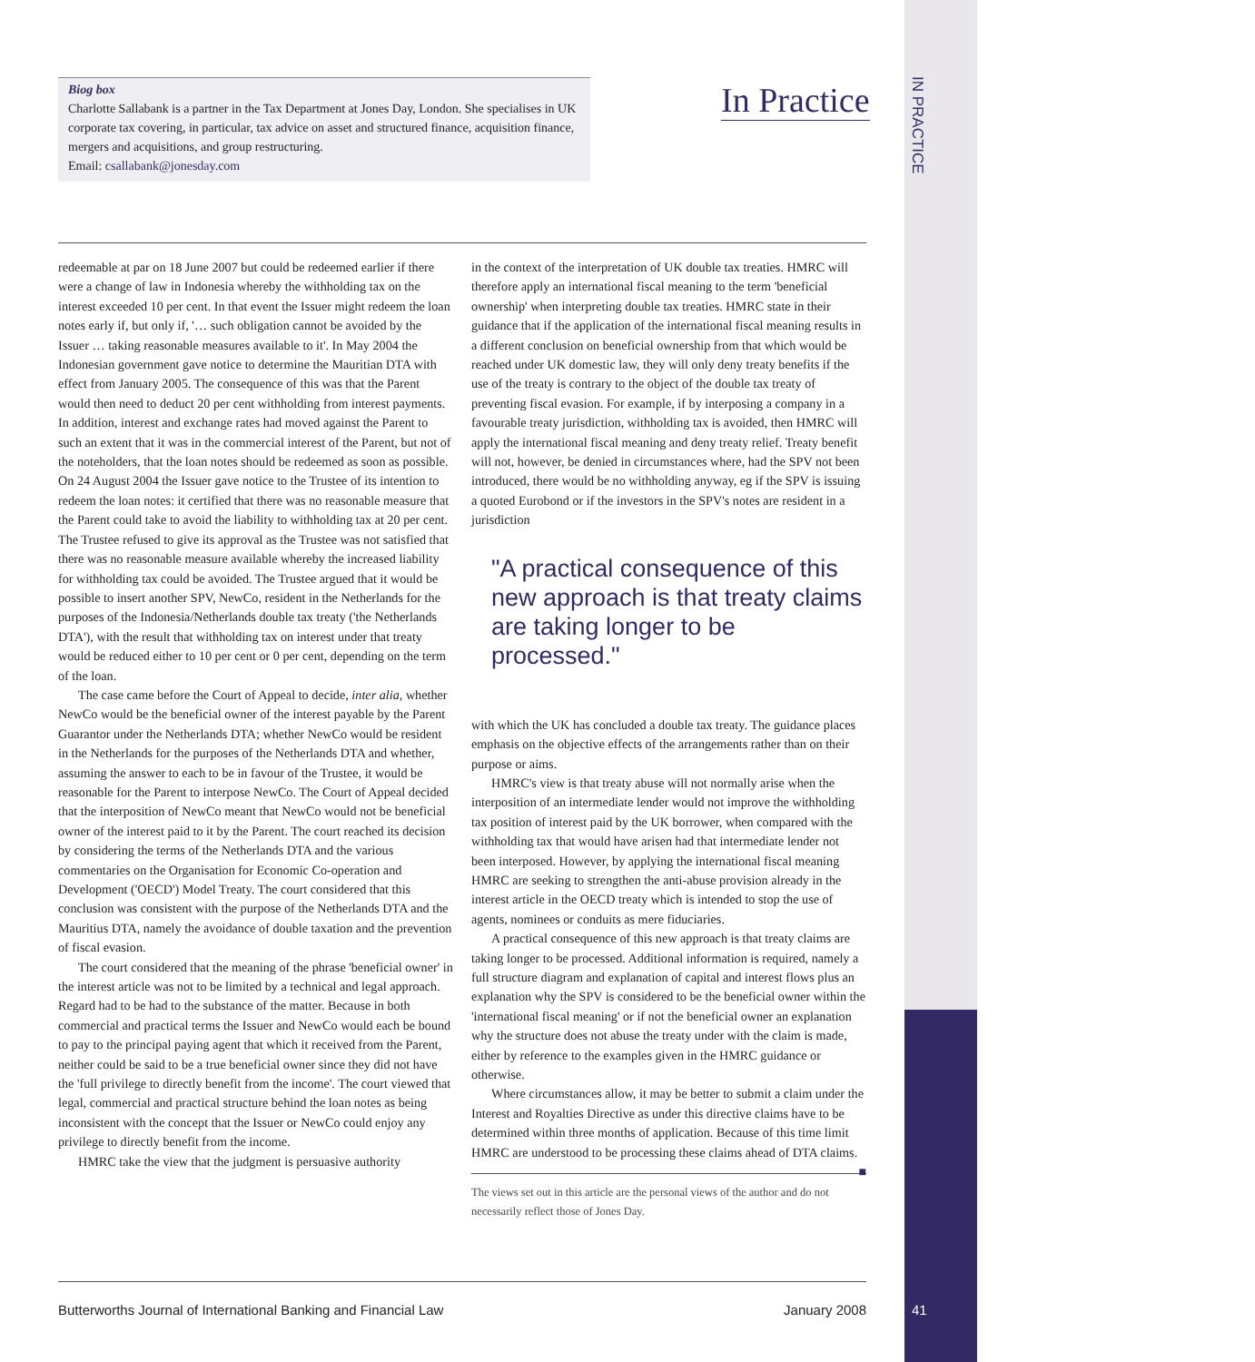IN PRACTICE
Biog box
Charlotte Sallabank is a partner in the Tax Department at Jones Day, London. She specialises in UK corporate tax covering, in particular, tax advice on asset and structured finance, acquisition finance, mergers and acquisitions, and group restructuring.
Email: csallabank@jonesday.com
In Practice
redeemable at par on 18 June 2007 but could be redeemed earlier if there were a change of law in Indonesia whereby the withholding tax on the interest exceeded 10 per cent. In that event the Issuer might redeem the loan notes early if, but only if, '… such obligation cannot be avoided by the Issuer … taking reasonable measures available to it'. In May 2004 the Indonesian government gave notice to determine the Mauritian DTA with effect from January 2005. The consequence of this was that the Parent would then need to deduct 20 per cent withholding from interest payments. In addition, interest and exchange rates had moved against the Parent to such an extent that it was in the commercial interest of the Parent, but not of the noteholders, that the loan notes should be redeemed as soon as possible. On 24 August 2004 the Issuer gave notice to the Trustee of its intention to redeem the loan notes: it certified that there was no reasonable measure that the Parent could take to avoid the liability to withholding tax at 20 per cent. The Trustee refused to give its approval as the Trustee was not satisfied that there was no reasonable measure available whereby the increased liability for withholding tax could be avoided. The Trustee argued that it would be possible to insert another SPV, NewCo, resident in the Netherlands for the purposes of the Indonesia/Netherlands double tax treaty ('the Netherlands DTA'), with the result that withholding tax on interest under that treaty would be reduced either to 10 per cent or 0 per cent, depending on the term of the loan.
The case came before the Court of Appeal to decide, inter alia, whether NewCo would be the beneficial owner of the interest payable by the Parent Guarantor under the Netherlands DTA; whether NewCo would be resident in the Netherlands for the purposes of the Netherlands DTA and whether, assuming the answer to each to be in favour of the Trustee, it would be reasonable for the Parent to interpose NewCo. The Court of Appeal decided that the interposition of NewCo meant that NewCo would not be beneficial owner of the interest paid to it by the Parent. The court reached its decision by considering the terms of the Netherlands DTA and the various commentaries on the Organisation for Economic Co-operation and Development ('OECD') Model Treaty. The court considered that this conclusion was consistent with the purpose of the Netherlands DTA and the Mauritius DTA, namely the avoidance of double taxation and the prevention of fiscal evasion.
The court considered that the meaning of the phrase 'beneficial owner' in the interest article was not to be limited by a technical and legal approach. Regard had to be had to the substance of the matter. Because in both commercial and practical terms the Issuer and NewCo would each be bound to pay to the principal paying agent that which it received from the Parent, neither could be said to be a true beneficial owner since they did not have the 'full privilege to directly benefit from the income'. The court viewed that legal, commercial and practical structure behind the loan notes as being inconsistent with the concept that the Issuer or NewCo could enjoy any privilege to directly benefit from the income.
HMRC take the view that the judgment is persuasive authority
in the context of the interpretation of UK double tax treaties. HMRC will therefore apply an international fiscal meaning to the term 'beneficial ownership' when interpreting double tax treaties. HMRC state in their guidance that if the application of the international fiscal meaning results in a different conclusion on beneficial ownership from that which would be reached under UK domestic law, they will only deny treaty benefits if the use of the treaty is contrary to the object of the double tax treaty of preventing fiscal evasion. For example, if by interposing a company in a favourable treaty jurisdiction, withholding tax is avoided, then HMRC will apply the international fiscal meaning and deny treaty relief. Treaty benefit will not, however, be denied in circumstances where, had the SPV not been introduced, there would be no withholding anyway, eg if the SPV is issuing a quoted Eurobond or if the investors in the SPV's notes are resident in a jurisdiction
"A practical consequence of this new approach is that treaty claims are taking longer to be processed."
with which the UK has concluded a double tax treaty. The guidance places emphasis on the objective effects of the arrangements rather than on their purpose or aims.
HMRC's view is that treaty abuse will not normally arise when the interposition of an intermediate lender would not improve the withholding tax position of interest paid by the UK borrower, when compared with the withholding tax that would have arisen had that intermediate lender not been interposed. However, by applying the international fiscal meaning HMRC are seeking to strengthen the anti-abuse provision already in the interest article in the OECD treaty which is intended to stop the use of agents, nominees or conduits as mere fiduciaries.
A practical consequence of this new approach is that treaty claims are taking longer to be processed. Additional information is required, namely a full structure diagram and explanation of capital and interest flows plus an explanation why the SPV is considered to be the beneficial owner within the 'international fiscal meaning' or if not the beneficial owner an explanation why the structure does not abuse the treaty under with the claim is made, either by reference to the examples given in the HMRC guidance or otherwise.
Where circumstances allow, it may be better to submit a claim under the Interest and Royalties Directive as under this directive claims have to be determined within three months of application. Because of this time limit HMRC are understood to be processing these claims ahead of DTA claims. ■
The views set out in this article are the personal views of the author and do not necessarily reflect those of Jones Day.
Butterworths Journal of International Banking and Financial Law January 2008 41